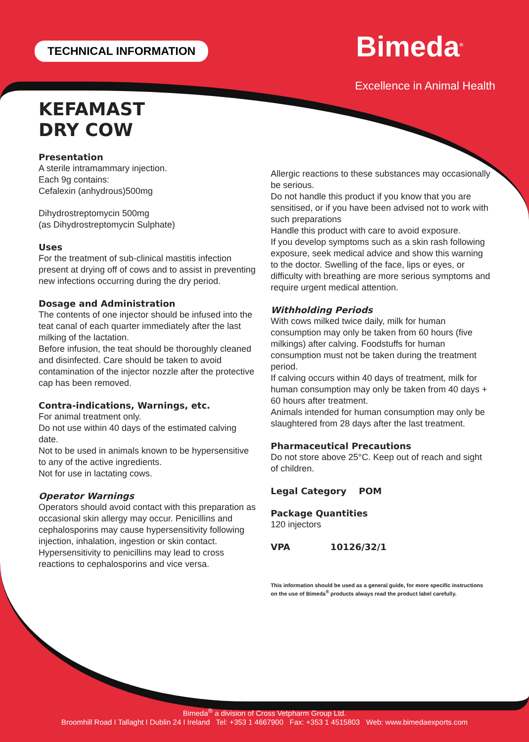TECHNICAL INFORMATION Bimeda<sup>®</sup>
Excellence in Animal Health
KEFAMAST
DRY COW
Presentation
A sterile intramammary injection.
Each 9g contains:
Cefalexin (anhydrous)500mg
Dihydrostreptomycin 500mg
(as Dihydrostreptomycin Sulphate)
Uses
For the treatment of sub-clinical mastitis infection present at drying off of cows and to assist in preventing new infections occurring during the dry period.
Dosage and Administration
The contents of one injector should be infused into the teat canal of each quarter immediately after the last milking of the lactation.
Before infusion, the teat should be thoroughly cleaned and disinfected. Care should be taken to avoid contamination of the injector nozzle after the protective cap has been removed.
Contra-indications, Warnings, etc.
For animal treatment only.
Do not use within 40 days of the estimated calving date.
Not to be used in animals known to be hypersensitive to any of the active ingredients.
Not for use in lactating cows.
Operator Warnings
Operators should avoid contact with this preparation as occasional skin allergy may occur. Penicillins and cephalosporins may cause hypersensitivity following injection, inhalation, ingestion or skin contact. Hypersensitivity to penicillins may lead to cross reactions to cephalosporins and vice versa.
Allergic reactions to these substances may occasionally be serious.
Do not handle this product if you know that you are sensitised, or if you have been advised not to work with such preparations
Handle this product with care to avoid exposure.
If you develop symptoms such as a skin rash following exposure, seek medical advice and show this warning to the doctor. Swelling of the face, lips or eyes, or difficulty with breathing are more serious symptoms and require urgent medical attention.
Withholding Periods
With cows milked twice daily, milk for human consumption may only be taken from 60 hours (five milkings) after calving. Foodstuffs for human consumption must not be taken during the treatment period.
If calving occurs within 40 days of treatment, milk for human consumption may only be taken from 40 days + 60 hours after treatment.
Animals intended for human consumption may only be slaughtered from 28 days after the last treatment.
Pharmaceutical Precautions
Do not store above 25°C. Keep out of reach and sight of children.
Legal Category POM
Package Quantities
120 injectors
VPA 10126/32/1
This information should be used as a general guide, for more specific instructions on the use of Bimeda<sup>®</sup> products always read the product label carefully.
Bimeda<sup>®</sup> a division of Cross Vetpharm Group Ltd.
Broomhill Road I Tallaght I Dublin 24 I Ireland Tel: +353 1 4667900 Fax: +353 1 4515803 Web: www.bimedaexports.com